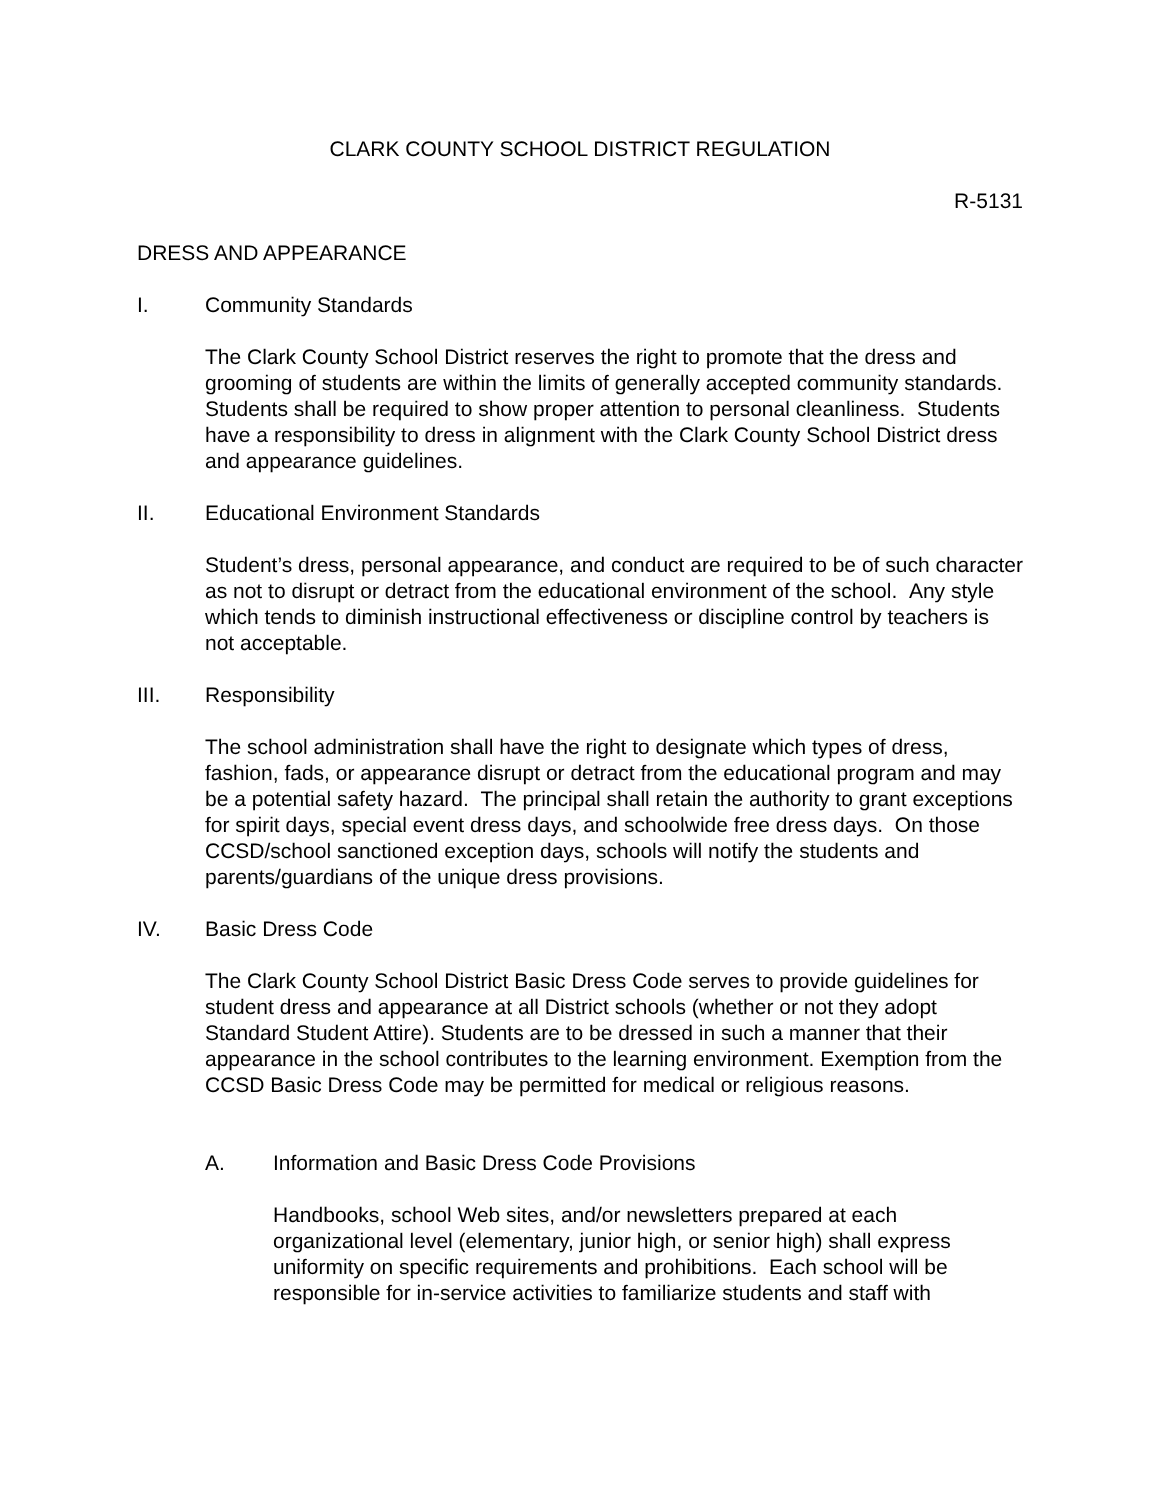CLARK COUNTY SCHOOL DISTRICT REGULATION
R-5131
DRESS AND APPEARANCE
I. Community Standards
The Clark County School District reserves the right to promote that the dress and grooming of students are within the limits of generally accepted community standards. Students shall be required to show proper attention to personal cleanliness. Students have a responsibility to dress in alignment with the Clark County School District dress and appearance guidelines.
II. Educational Environment Standards
Student’s dress, personal appearance, and conduct are required to be of such character as not to disrupt or detract from the educational environment of the school. Any style which tends to diminish instructional effectiveness or discipline control by teachers is not acceptable.
III. Responsibility
The school administration shall have the right to designate which types of dress, fashion, fads, or appearance disrupt or detract from the educational program and may be a potential safety hazard. The principal shall retain the authority to grant exceptions for spirit days, special event dress days, and schoolwide free dress days. On those CCSD/school sanctioned exception days, schools will notify the students and parents/guardians of the unique dress provisions.
IV. Basic Dress Code
The Clark County School District Basic Dress Code serves to provide guidelines for student dress and appearance at all District schools (whether or not they adopt Standard Student Attire). Students are to be dressed in such a manner that their appearance in the school contributes to the learning environment. Exemption from the CCSD Basic Dress Code may be permitted for medical or religious reasons.
A. Information and Basic Dress Code Provisions
Handbooks, school Web sites, and/or newsletters prepared at each organizational level (elementary, junior high, or senior high) shall express uniformity on specific requirements and prohibitions. Each school will be responsible for in-service activities to familiarize students and staff with